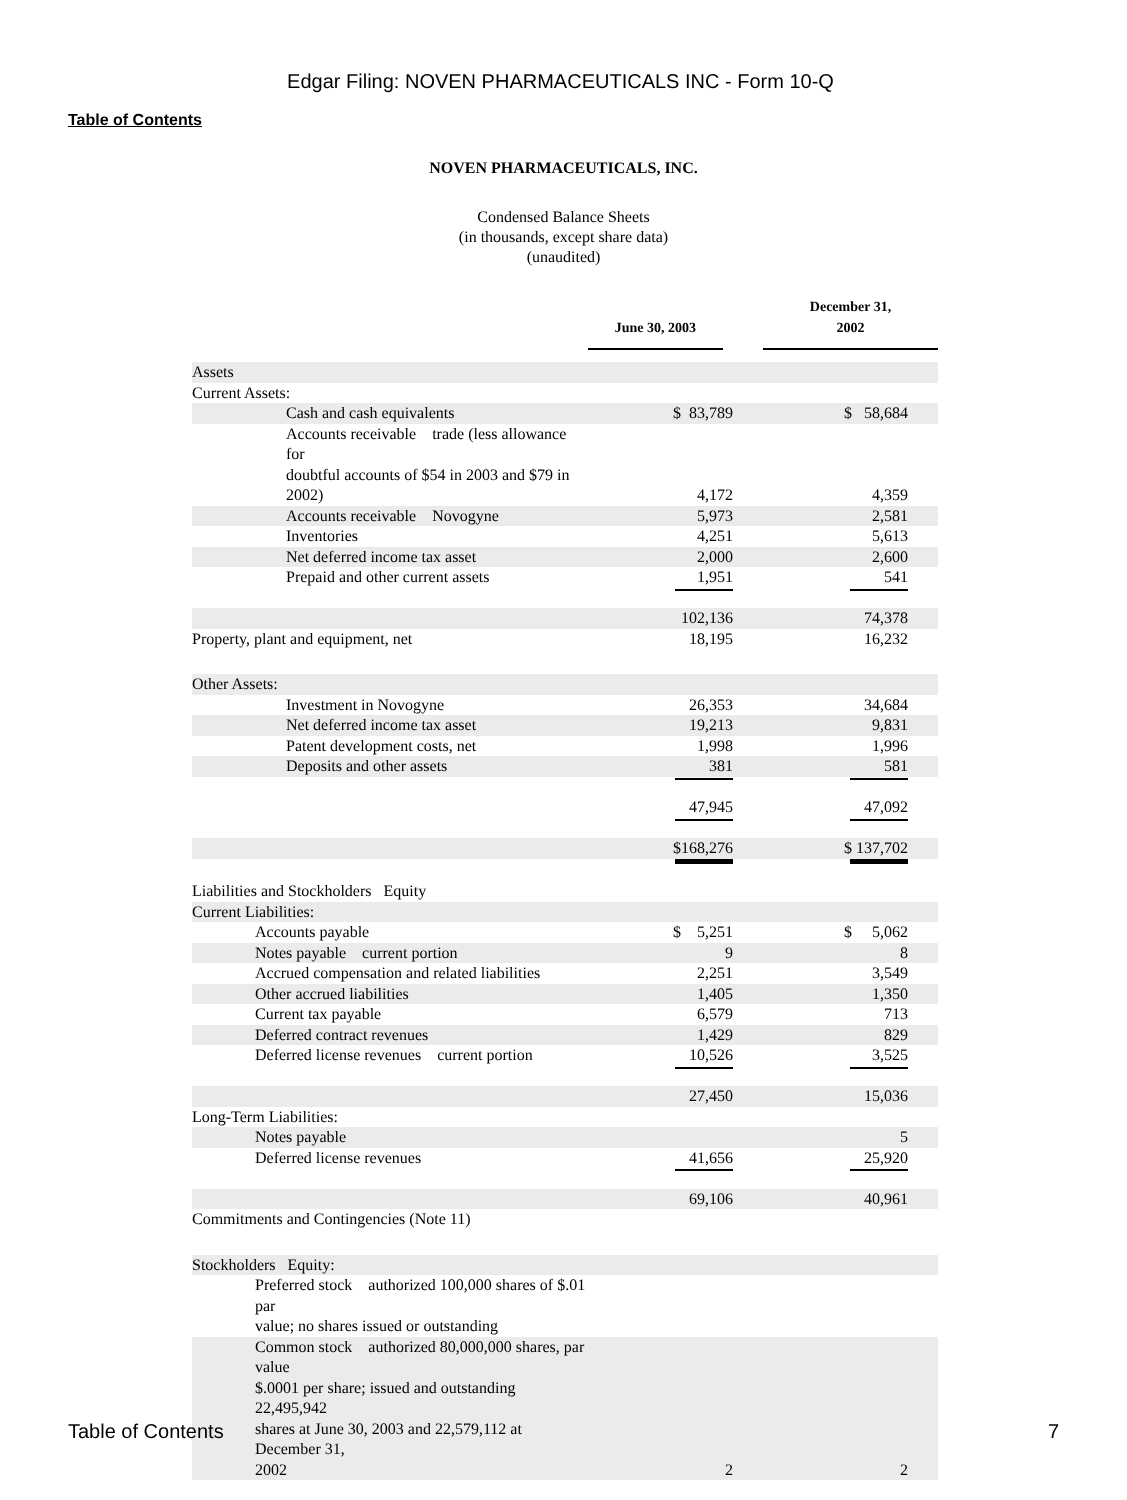Edgar Filing: NOVEN PHARMACEUTICALS INC - Form 10-Q
Table of Contents
NOVEN PHARMACEUTICALS, INC.
Condensed Balance Sheets
(in thousands, except share data)
(unaudited)
| | June 30, 2003 | | December 31, 2002 |
| --- | --- | --- | --- |
| Assets | | | |
| Current Assets: | | | |
| Cash and cash equivalents | $ 83,789 | | $ 58,684 |
| Accounts receivable trade (less allowance for doubtful accounts of $54 in 2003 and $79 in 2002) | 4,172 | | 4,359 |
| Accounts receivable Novogyne | 5,973 | | 2,581 |
| Inventories | 4,251 | | 5,613 |
| Net deferred income tax asset | 2,000 | | 2,600 |
| Prepaid and other current assets | 1,951 | | 541 |
| | 102,136 | | 74,378 |
| Property, plant and equipment, net | 18,195 | | 16,232 |
| Other Assets: | | | |
| Investment in Novogyne | 26,353 | | 34,684 |
| Net deferred income tax asset | 19,213 | | 9,831 |
| Patent development costs, net | 1,998 | | 1,996 |
| Deposits and other assets | 381 | | 581 |
| | 47,945 | | 47,092 |
| | $168,276 | | $ 137,702 |
| Liabilities and Stockholders Equity | | | |
| Current Liabilities: | | | |
| Accounts payable | $ 5,251 | | $ 5,062 |
| Notes payable current portion | 9 | | 8 |
| Accrued compensation and related liabilities | 2,251 | | 3,549 |
| Other accrued liabilities | 1,405 | | 1,350 |
| Current tax payable | 6,579 | | 713 |
| Deferred contract revenues | 1,429 | | 829 |
| Deferred license revenues current portion | 10,526 | | 3,525 |
| | 27,450 | | 15,036 |
| Long-Term Liabilities: | | | |
| Notes payable | | | 5 |
| Deferred license revenues | 41,656 | | 25,920 |
| | 69,106 | | 40,961 |
| Commitments and Contingencies (Note 11) | | | |
| Stockholders Equity: | | | |
| Preferred stock authorized 100,000 shares of $.01 par value; no shares issued or outstanding | | | |
| Common stock authorized 80,000,000 shares, par value $.0001 per share; issued and outstanding 22,495,942 shares at June 30, 2003 and 22,579,112 at December 31, 2002 | 2 | | 2 |
Table of Contents 7